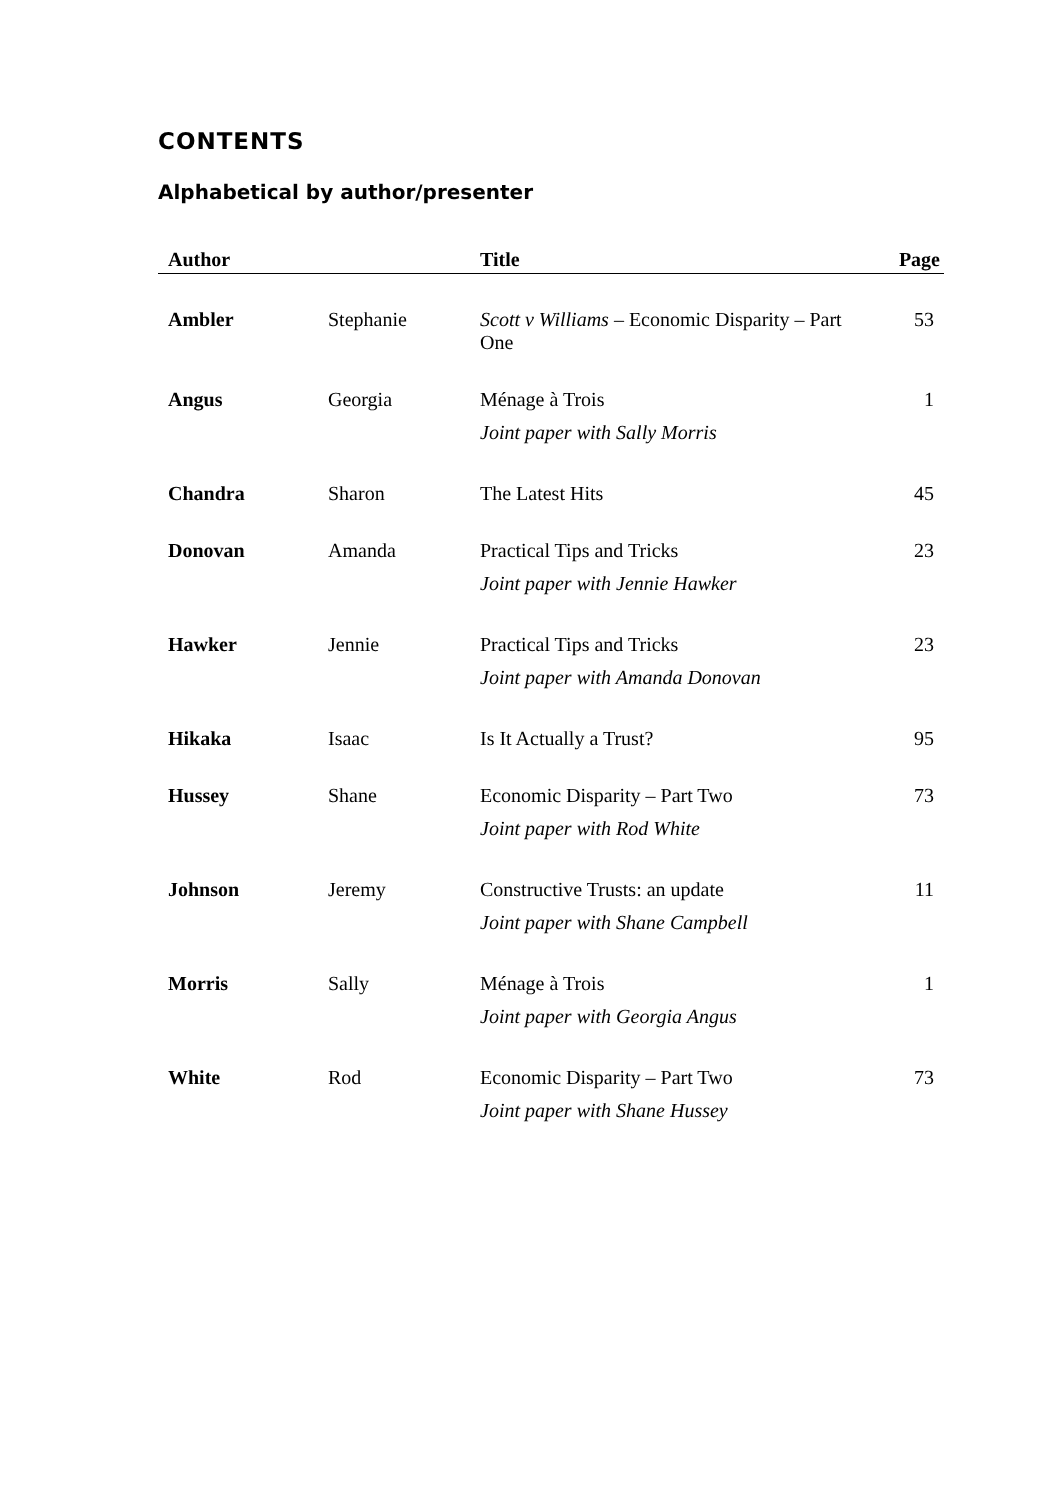CONTENTS
Alphabetical by author/presenter
| Author | | Title | Page |
| --- | --- | --- | --- |
| Ambler | Stephanie | Scott v Williams – Economic Disparity – Part One | 53 |
| Angus | Georgia | Ménage à Trois | 1 |
| | | Joint paper with Sally Morris | |
| Chandra | Sharon | The Latest Hits | 45 |
| Donovan | Amanda | Practical Tips and Tricks | 23 |
| | | Joint paper with Jennie Hawker | |
| Hawker | Jennie | Practical Tips and Tricks | 23 |
| | | Joint paper with Amanda Donovan | |
| Hikaka | Isaac | Is It Actually a Trust? | 95 |
| Hussey | Shane | Economic Disparity – Part Two | 73 |
| | | Joint paper with Rod White | |
| Johnson | Jeremy | Constructive Trusts: an update | 11 |
| | | Joint paper with Shane Campbell | |
| Morris | Sally | Ménage à Trois | 1 |
| | | Joint paper with Georgia Angus | |
| White | Rod | Economic Disparity – Part Two | 73 |
| | | Joint paper with Shane Hussey | |